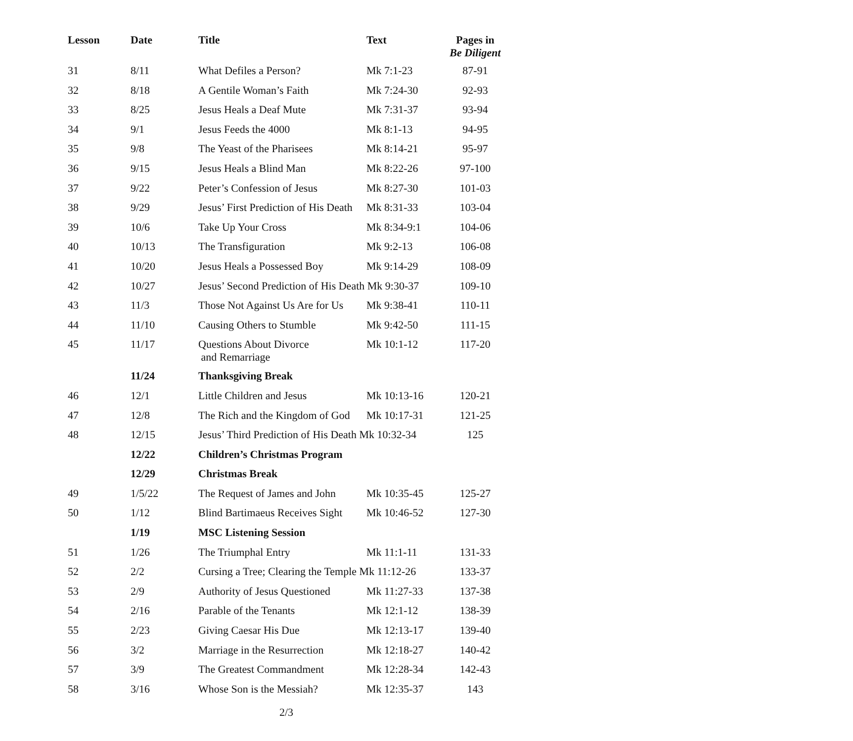| Lesson | Date | Title | Text | Pages in Be Diligent |
| --- | --- | --- | --- | --- |
| 31 | 8/11 | What Defiles a Person? | Mk 7:1-23 | 87-91 |
| 32 | 8/18 | A Gentile Woman’s Faith | Mk 7:24-30 | 92-93 |
| 33 | 8/25 | Jesus Heals a Deaf Mute | Mk 7:31-37 | 93-94 |
| 34 | 9/1 | Jesus Feeds the 4000 | Mk 8:1-13 | 94-95 |
| 35 | 9/8 | The Yeast of the Pharisees | Mk 8:14-21 | 95-97 |
| 36 | 9/15 | Jesus Heals a Blind Man | Mk 8:22-26 | 97-100 |
| 37 | 9/22 | Peter’s Confession of Jesus | Mk 8:27-30 | 101-03 |
| 38 | 9/29 | Jesus’ First Prediction of His Death | Mk 8:31-33 | 103-04 |
| 39 | 10/6 | Take Up Your Cross | Mk 8:34-9:1 | 104-06 |
| 40 | 10/13 | The Transfiguration | Mk 9:2-13 | 106-08 |
| 41 | 10/20 | Jesus Heals a Possessed Boy | Mk 9:14-29 | 108-09 |
| 42 | 10/27 | Jesus’ Second Prediction of His Death Mk 9:30-37 | | 109-10 |
| 43 | 11/3 | Those Not Against Us Are for Us | Mk 9:38-41 | 110-11 |
| 44 | 11/10 | Causing Others to Stumble | Mk 9:42-50 | 111-15 |
| 45 | 11/17 | Questions About Divorce and Remarriage | Mk 10:1-12 | 117-20 |
| | 11/24 | Thanksgiving Break | | |
| 46 | 12/1 | Little Children and Jesus | Mk 10:13-16 | 120-21 |
| 47 | 12/8 | The Rich and the Kingdom of God | Mk 10:17-31 | 121-25 |
| 48 | 12/15 | Jesus’ Third Prediction of His Death Mk 10:32-34 | | 125 |
| | 12/22 | Children’s Christmas Program | | |
| | 12/29 | Christmas Break | | |
| 49 | 1/5/22 | The Request of James and John | Mk 10:35-45 | 125-27 |
| 50 | 1/12 | Blind Bartimaeus Receives Sight | Mk 10:46-52 | 127-30 |
| | 1/19 | MSC Listening Session | | |
| 51 | 1/26 | The Triumphal Entry | Mk 11:1-11 | 131-33 |
| 52 | 2/2 | Cursing a Tree; Clearing the Temple Mk 11:12-26 | | 133-37 |
| 53 | 2/9 | Authority of Jesus Questioned | Mk 11:27-33 | 137-38 |
| 54 | 2/16 | Parable of the Tenants | Mk 12:1-12 | 138-39 |
| 55 | 2/23 | Giving Caesar His Due | Mk 12:13-17 | 139-40 |
| 56 | 3/2 | Marriage in the Resurrection | Mk 12:18-27 | 140-42 |
| 57 | 3/9 | The Greatest Commandment | Mk 12:28-34 | 142-43 |
| 58 | 3/16 | Whose Son is the Messiah? | Mk 12:35-37 | 143 |
2/3